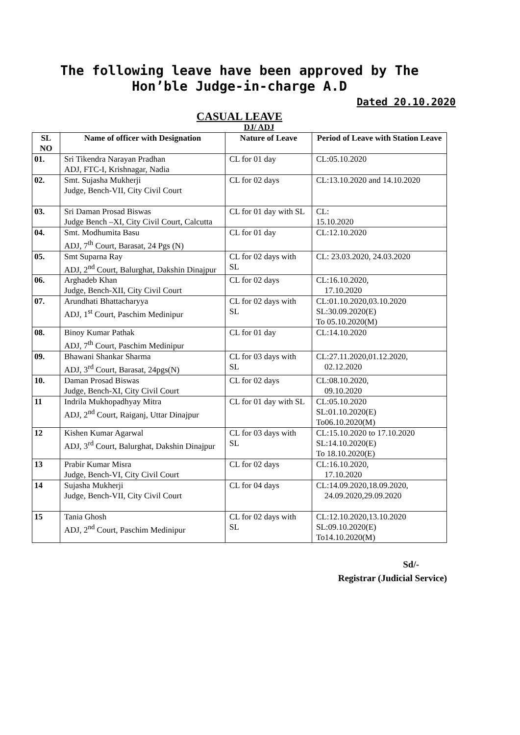The following leave have been approved by The Hon’ble Judge-in-charge A.D
Dated 20.10.2020
CASUAL LEAVE
DJ/ ADJ
| SL NO | Name of officer with Designation | Nature of Leave | Period of Leave with Station Leave |
| --- | --- | --- | --- |
| 01. | Sri Tikendra Narayan Pradhan ADJ, FTC-I, Krishnagar, Nadia | CL for 01 day | CL:05.10.2020 |
| 02. | Smt. Sujasha Mukherji Judge, Bench-VII, City Civil Court | CL for 02 days | CL:13.10.2020 and 14.10.2020 |
| 03. | Sri Daman Prosad Biswas Judge Bench –XI, City Civil Court, Calcutta | CL for 01 day with SL | CL: 15.10.2020 |
| 04. | Smt. Modhumita Basu ADJ, 7<sup>th</sup> Court, Barasat, 24 Pgs (N) | CL for 01 day | CL:12.10.2020 |
| 05. | Smt Suparna Ray ADJ, 2<sup>nd</sup> Court, Balurghat, Dakshin Dinajpur | CL for 02 days with SL | CL: 23.03.2020, 24.03.2020 |
| 06. | Arghadeb Khan Judge, Bench-XII, City Civil Court | CL for 02 days | CL:16.10.2020, 17.10.2020 |
| 07. | Arundhati Bhattacharyya ADJ, 1<sup>st</sup> Court, Paschim Medinipur | CL for 02 days with SL | CL:01.10.2020,03.10.2020 SL:30.09.2020(E) To 05.10.2020(M) |
| 08. | Binoy Kumar Pathak ADJ, 7<sup>th</sup> Court, Paschim Medinipur | CL for 01 day | CL:14.10.2020 |
| 09. | Bhawani Shankar Sharma ADJ, 3<sup>rd</sup> Court, Barasat, 24pgs(N) | CL for 03 days with SL | CL:27.11.2020,01.12.2020, 02.12.2020 |
| 10. | Daman Prosad Biswas Judge, Bench-XI, City Civil Court | CL for 02 days | CL:08.10.2020, 09.10.2020 |
| 11 | Indrila Mukhopadhyay Mitra ADJ, 2<sup>nd</sup> Court, Raiganj, Uttar Dinajpur | CL for 01 day with SL | CL:05.10.2020 SL:01.10.2020(E) To06.10.2020(M) |
| 12 | Kishen Kumar Agarwal ADJ, 3<sup>rd</sup> Court, Balurghat, Dakshin Dinajpur | CL for 03 days with SL | CL:15.10.2020 to 17.10.2020 SL:14.10.2020(E) To 18.10.2020(E) |
| 13 | Prabir Kumar Misra Judge, Bench-VI, City Civil Court | CL for 02 days | CL:16.10.2020, 17.10.2020 |
| 14 | Sujasha Mukherji Judge, Bench-VII, City Civil Court | CL for 04 days | CL:14.09.2020,18.09.2020, 24.09.2020,29.09.2020 |
| 15 | Tania Ghosh ADJ, 2<sup>nd</sup> Court, Paschim Medinipur | CL for 02 days with SL | CL:12.10.2020,13.10.2020 SL:09.10.2020(E) To14.10.2020(M) |
Sd/-
Registrar (Judicial Service)